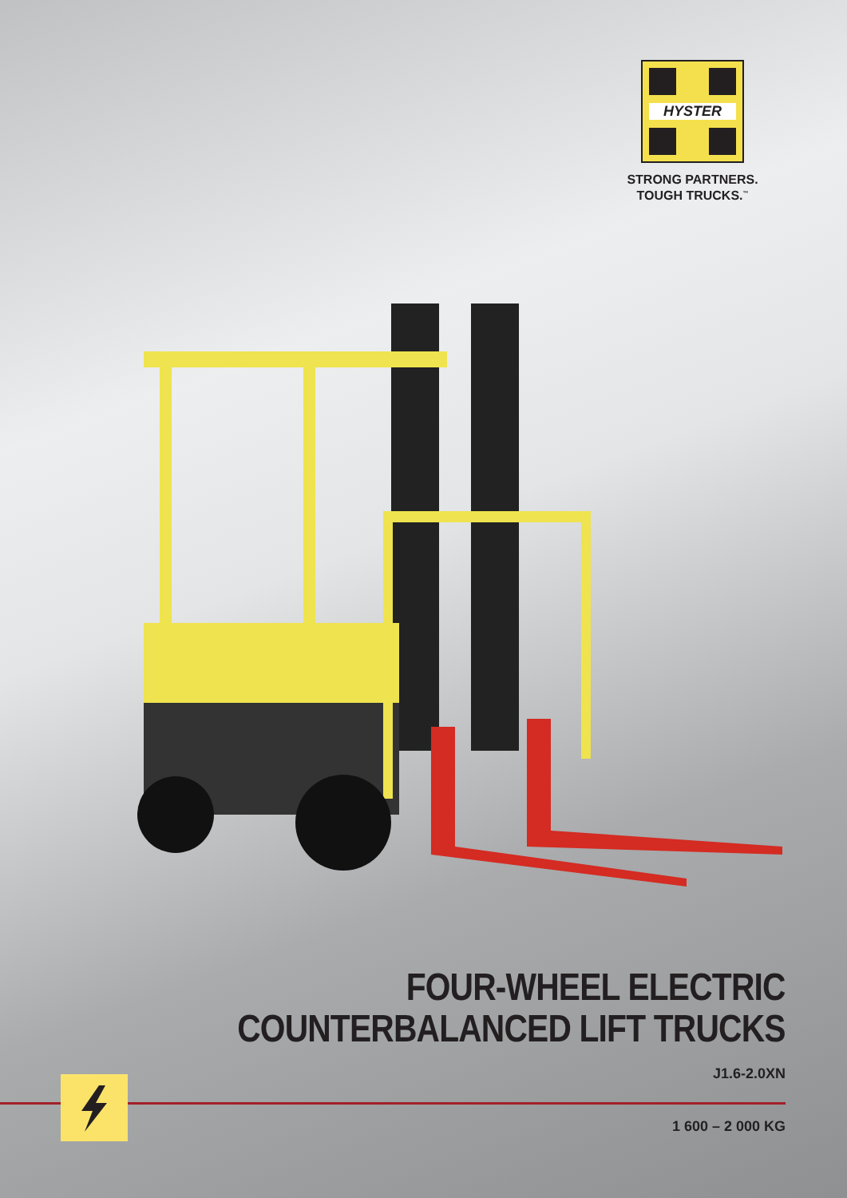HYSTER
STRONG PARTNERS.
TOUGH TRUCKS.<sup>™</sup>
FOUR-WHEEL ELECTRIC
COUNTERBALANCED LIFT TRUCKS
J1.6-2.0XN
1 600 – 2 000 KG